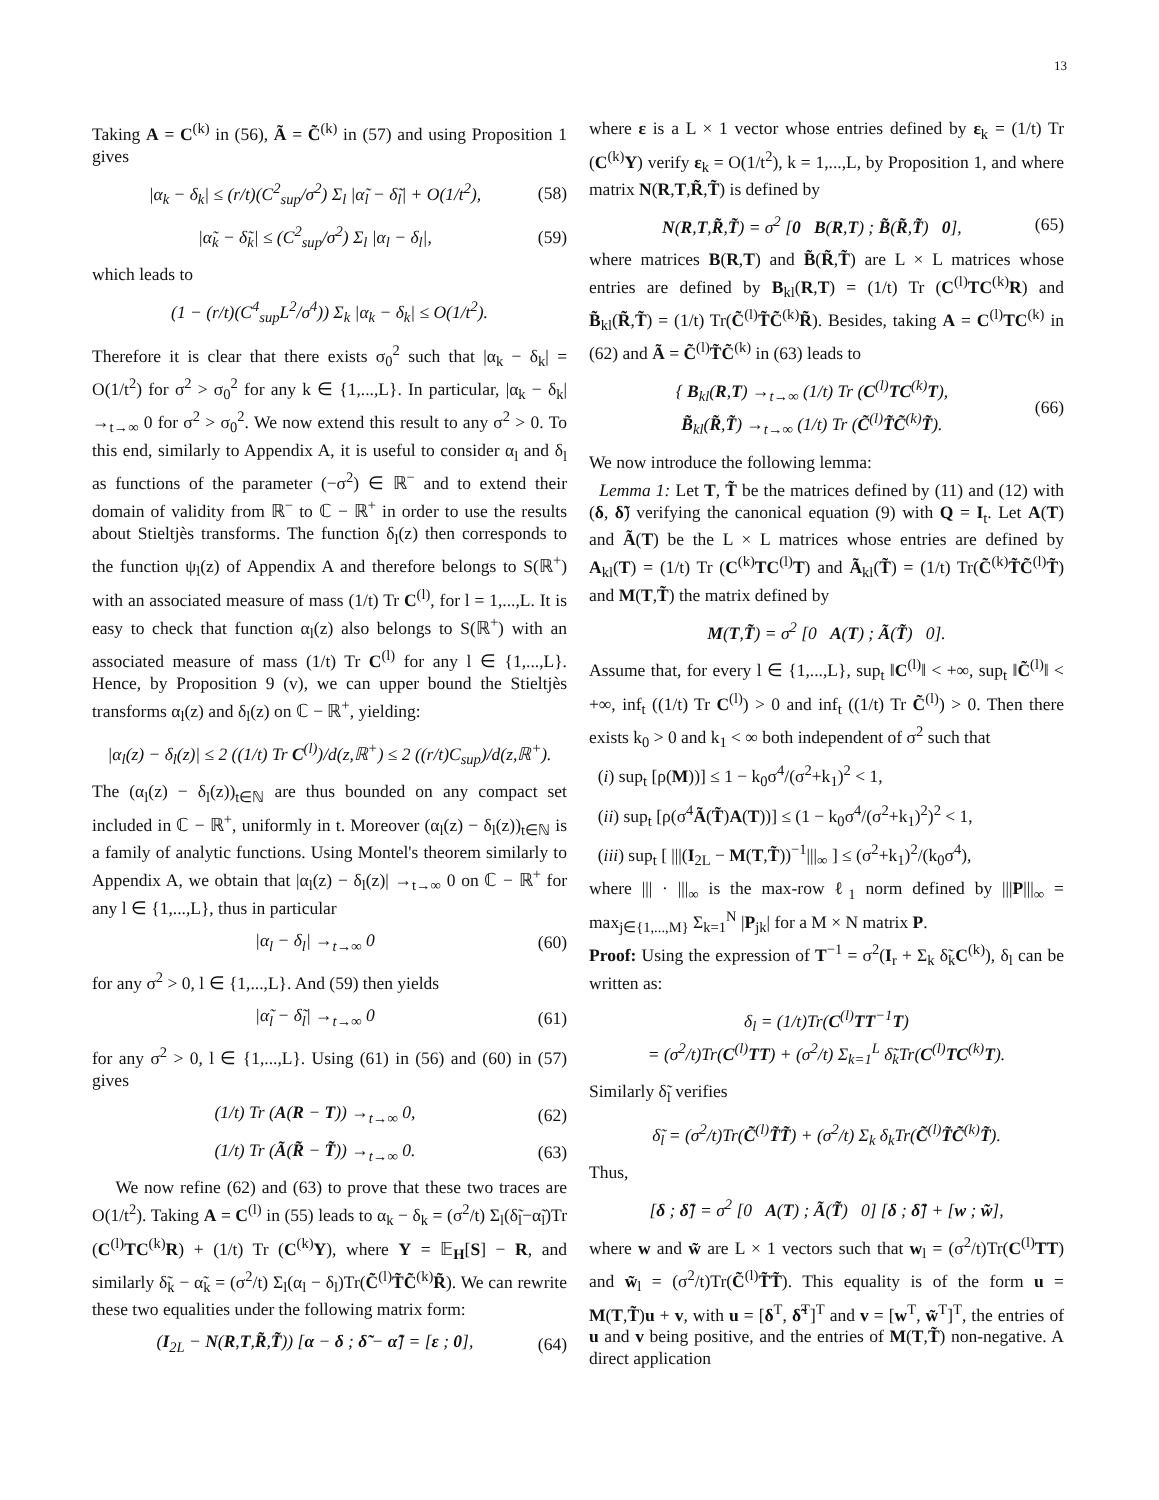13
Taking A = C<sup>(k)</sup> in (56), Ã = C̃<sup>(k)</sup> in (57) and using Proposition 1 gives
|α<sub>k</sub> − δ<sub>k</sub>| ≤ (r/t)(C<sup>2</sup><sub>sup</sub>/σ<sup>2</sup>) Σ<sub>l</sub> |α̃<sub>l</sub> − δ̃<sub>l</sub>| + O(1/t<sup>2</sup>), (58)
|α̃<sub>k</sub> − δ̃<sub>k</sub>| ≤ (C<sup>2</sup><sub>sup</sub>/σ<sup>2</sup>) Σ<sub>l</sub> |α<sub>l</sub> − δ<sub>l</sub>|, (59)
which leads to
(1 − (r/t)(C<sup>4</sup><sub>sup</sub>L<sup>2</sup>/σ<sup>4</sup>)) Σ<sub>k</sub> |α<sub>k</sub> − δ<sub>k</sub>| ≤ O(1/t<sup>2</sup>).
Therefore it is clear that there exists σ<sub>0</sub><sup>2</sup> such that |α<sub>k</sub> − δ<sub>k</sub>| = O(1/t<sup>2</sup>) for σ<sup>2</sup> > σ<sub>0</sub><sup>2</sup> for any k ∈ {1,...,L}. In particular, |α<sub>k</sub> − δ<sub>k</sub>| →<sub>t→∞</sub> 0 for σ<sup>2</sup> > σ<sub>0</sub><sup>2</sup>. We now extend this result to any σ<sup>2</sup> > 0. To this end, similarly to Appendix A, it is useful to consider α<sub>l</sub> and δ<sub>l</sub> as functions of the parameter (−σ<sup>2</sup>) ∈ ℝ<sup>−</sup> and to extend their domain of validity from ℝ<sup>−</sup> to ℂ − ℝ<sup>+</sup> in order to use the results about Stieltjès transforms. The function δ<sub>l</sub>(z) then corresponds to the function ψ<sub>l</sub>(z) of Appendix A and therefore belongs to S(ℝ<sup>+</sup>) with an associated measure of mass (1/t) Tr C<sup>(l)</sup>, for l = 1,...,L. It is easy to check that function α<sub>l</sub>(z) also belongs to S(ℝ<sup>+</sup>) with an associated measure of mass (1/t) Tr C<sup>(l)</sup> for any l ∈ {1,...,L}. Hence, by Proposition 9 (v), we can upper bound the Stieltjès transforms α<sub>l</sub>(z) and δ<sub>l</sub>(z) on ℂ − ℝ<sup>+</sup>, yielding:
|α<sub>l</sub>(z) − δ<sub>l</sub>(z)| ≤ 2 ((1/t) Tr C<sup>(l)</sup>)/d(z,ℝ<sup>+</sup>) ≤ 2 ((r/t)C<sub>sup</sub>)/d(z,ℝ<sup>+</sup>).
The (α<sub>l</sub>(z) − δ<sub>l</sub>(z))<sub>t∈ℕ</sub> are thus bounded on any compact set included in ℂ − ℝ<sup>+</sup>, uniformly in t. Moreover (α<sub>l</sub>(z) − δ<sub>l</sub>(z))<sub>t∈ℕ</sub> is a family of analytic functions. Using Montel's theorem similarly to Appendix A, we obtain that |α<sub>l</sub>(z) − δ<sub>l</sub>(z)| →<sub>t→∞</sub> 0 on ℂ − ℝ<sup>+</sup> for any l ∈ {1,...,L}, thus in particular
|α<sub>l</sub> − δ<sub>l</sub>| →<sub>t→∞</sub> 0 (60)
for any σ<sup>2</sup> > 0, l ∈ {1,...,L}. And (59) then yields
|α̃<sub>l</sub> − δ̃<sub>l</sub>| →<sub>t→∞</sub> 0 (61)
for any σ<sup>2</sup> > 0, l ∈ {1,...,L}. Using (61) in (56) and (60) in (57) gives
(1/t) Tr (A(R − T)) →<sub>t→∞</sub> 0, (62)
(1/t) Tr (Ã(R̃ − T̃)) →<sub>t→∞</sub> 0. (63)
We now refine (62) and (63) to prove that these two traces are O(1/t<sup>2</sup>). Taking A = C<sup>(l)</sup> in (55) leads to α<sub>k</sub> − δ<sub>k</sub> = (σ<sup>2</sup>/t) Σ<sub>l</sub>(δ̃<sub>l</sub>−α̃<sub>l</sub>)Tr (C<sup>(l)</sup>TC<sup>(k)</sup>R) + (1/t) Tr (C<sup>(k)</sup>Υ), where Υ = 𝔼<sub>H</sub>[S] − R, and similarly δ̃<sub>k</sub> − α̃<sub>k</sub> = (σ<sup>2</sup>/t) Σ<sub>l</sub>(α<sub>l</sub> − δ<sub>l</sub>)Tr(C̃<sup>(l)</sup>T̃C̃<sup>(k)</sup>R̃). We can rewrite these two equalities under the following matrix form:
(I<sub>2L</sub> − N(R,T,R̃,T̃)) [α − δ ; δ̃ − α̃] = [ε ; 0], (64)
where ε is a L × 1 vector whose entries defined by ε<sub>k</sub> = (1/t) Tr (C<sup>(k)</sup>Υ) verify ε<sub>k</sub> = O(1/t<sup>2</sup>), k = 1,...,L, by Proposition 1, and where matrix N(R,T,R̃,T̃) is defined by
N(R,T,R̃,T̃) = σ<sup>2</sup> [0 B(R,T) ; B̃(R̃,T̃) 0], (65)
where matrices B(R,T) and B̃(R̃,T̃) are L × L matrices whose entries are defined by B<sub>kl</sub>(R,T) = (1/t) Tr (C<sup>(l)</sup>TC<sup>(k)</sup>R) and B̃<sub>kl</sub>(R̃,T̃) = (1/t) Tr(C̃<sup>(l)</sup>T̃C̃<sup>(k)</sup>R̃). Besides, taking A = C<sup>(l)</sup>TC<sup>(k)</sup> in (62) and Ã = C̃<sup>(l)</sup>T̃C̃<sup>(k)</sup> in (63) leads to
{ B<sub>kl</sub>(R,T) →<sub>t→∞</sub> (1/t) Tr (C<sup>(l)</sup>TC<sup>(k)</sup>T),
B̃<sub>kl</sub>(R̃,T̃) →<sub>t→∞</sub> (1/t) Tr (C̃<sup>(l)</sup>T̃C̃<sup>(k)</sup>T̃). (66)
We now introduce the following lemma:
Lemma 1: Let T, T̃ be the matrices defined by (11) and (12) with (δ, δ̃) verifying the canonical equation (9) with Q = I<sub>t</sub>. Let A(T) and Ã(T) be the L × L matrices whose entries are defined by A<sub>kl</sub>(T) = (1/t) Tr (C<sup>(k)</sup>TC<sup>(l)</sup>T) and Ã<sub>kl</sub>(T̃) = (1/t) Tr(C̃<sup>(k)</sup>T̃C̃<sup>(l)</sup>T̃) and M(T,T̃) the matrix defined by
M(T,T̃) = σ<sup>2</sup> [0 A(T) ; Ã(T̃) 0].
Assume that, for every l ∈ {1,...,L}, sup<sub>t</sub> ‖C<sup>(l)</sup>‖ < +∞, sup<sub>t</sub> ‖C̃<sup>(l)</sup>‖ < +∞, inf<sub>t</sub> ((1/t) Tr C<sup>(l)</sup>) > 0 and inf<sub>t</sub> ((1/t) Tr C̃<sup>(l)</sup>) > 0. Then there exists k<sub>0</sub> > 0 and k<sub>1</sub> < ∞ both independent of σ<sup>2</sup> such that
(i) sup<sub>t</sub> [ρ(M))] ≤ 1 − k<sub>0</sub>σ<sup>4</sup>/(σ<sup>2</sup>+k<sub>1</sub>)<sup>2</sup> < 1,
(ii) sup<sub>t</sub> [ρ(σ<sup>4</sup>Ã(T̃)A(T))] ≤ (1 − k<sub>0</sub>σ<sup>4</sup>/(σ<sup>2</sup>+k<sub>1</sub>)<sup>2</sup>)<sup>2</sup> < 1,
(iii) sup<sub>t</sub> [ |||(I<sub>2L</sub> − M(T,T̃))<sup>−1</sup>|||<sub>∞</sub> ] ≤ (σ<sup>2</sup>+k<sub>1</sub>)<sup>2</sup>/(k<sub>0</sub>σ<sup>4</sup>),
where ||| · |||<sub>∞</sub> is the max-row ℓ<sub>1</sub> norm defined by |||P|||<sub>∞</sub> = max<sub>j∈{1,...,M}</sub> Σ<sub>k=1</sub><sup>N</sup> |P<sub>jk</sub>| for a M × N matrix P.
Proof: Using the expression of T<sup>−1</sup> = σ<sup>2</sup>(I<sub>r</sub> + Σ<sub>k</sub> δ̃<sub>k</sub>C<sup>(k)</sup>), δ<sub>l</sub> can be written as:
δ<sub>l</sub> = (1/t)Tr(C<sup>(l)</sup>TT<sup>−1</sup>T)
= (σ<sup>2</sup>/t)Tr(C<sup>(l)</sup>TT) + (σ<sup>2</sup>/t) Σ<sub>k=1</sub><sup>L</sup> δ̃<sub>k</sub>Tr(C<sup>(l)</sup>TC<sup>(k)</sup>T).
Similarly δ̃<sub>l</sub> verifies
δ̃<sub>l</sub> = (σ<sup>2</sup>/t)Tr(C̃<sup>(l)</sup>T̃T̃) + (σ<sup>2</sup>/t) Σ<sub>k</sub> δ<sub>k</sub>Tr(C̃<sup>(l)</sup>T̃C̃<sup>(k)</sup>T̃).
Thus,
[δ ; δ̃] = σ<sup>2</sup> [0 A(T) ; Ã(T̃) 0] [δ ; δ̃] + [w ; w̃],
where w and w̃ are L × 1 vectors such that w<sub>l</sub> = (σ<sup>2</sup>/t)Tr(C<sup>(l)</sup>TT) and w̃<sub>l</sub> = (σ<sup>2</sup>/t)Tr(C̃<sup>(l)</sup>T̃T̃). This equality is of the form u = M(T,T̃)u + v, with u = [δ<sup>T</sup>, δ̃<sup>T</sup>]<sup>T</sup> and v = [w<sup>T</sup>, w̃<sup>T</sup>]<sup>T</sup>, the entries of u and v being positive, and the entries of M(T,T̃) non-negative. A direct application